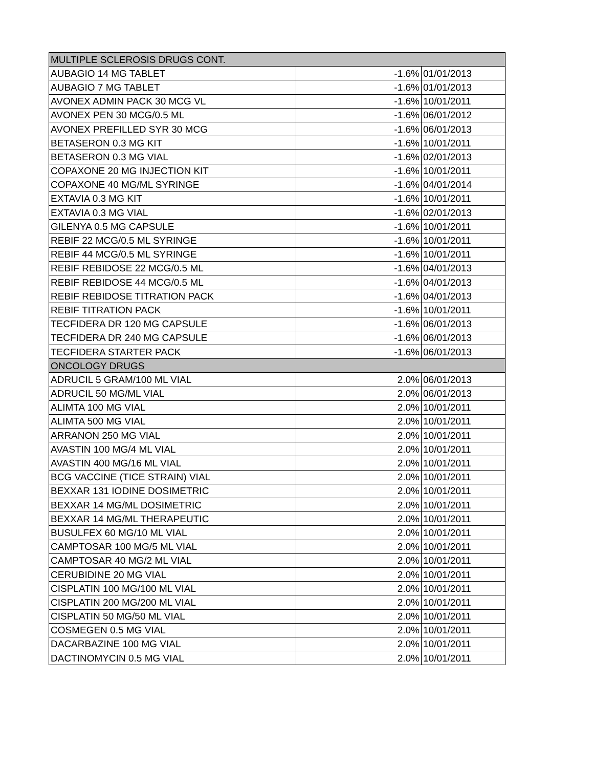| MULTIPLE SCLEROSIS DRUGS CONT. | | |
| AUBAGIO 14 MG TABLET | -1.6% | 01/01/2013 |
| AUBAGIO 7 MG TABLET | -1.6% | 01/01/2013 |
| AVONEX ADMIN PACK 30 MCG VL | -1.6% | 10/01/2011 |
| AVONEX PEN 30 MCG/0.5 ML | -1.6% | 06/01/2012 |
| AVONEX PREFILLED SYR 30 MCG | -1.6% | 06/01/2013 |
| BETASERON 0.3 MG KIT | -1.6% | 10/01/2011 |
| BETASERON 0.3 MG VIAL | -1.6% | 02/01/2013 |
| COPAXONE 20 MG INJECTION KIT | -1.6% | 10/01/2011 |
| COPAXONE 40 MG/ML SYRINGE | -1.6% | 04/01/2014 |
| EXTAVIA 0.3 MG KIT | -1.6% | 10/01/2011 |
| EXTAVIA 0.3 MG VIAL | -1.6% | 02/01/2013 |
| GILENYA 0.5 MG CAPSULE | -1.6% | 10/01/2011 |
| REBIF 22 MCG/0.5 ML SYRINGE | -1.6% | 10/01/2011 |
| REBIF 44 MCG/0.5 ML SYRINGE | -1.6% | 10/01/2011 |
| REBIF REBIDOSE 22 MCG/0.5 ML | -1.6% | 04/01/2013 |
| REBIF REBIDOSE 44 MCG/0.5 ML | -1.6% | 04/01/2013 |
| REBIF REBIDOSE TITRATION PACK | -1.6% | 04/01/2013 |
| REBIF TITRATION PACK | -1.6% | 10/01/2011 |
| TECFIDERA DR 120 MG CAPSULE | -1.6% | 06/01/2013 |
| TECFIDERA DR 240 MG CAPSULE | -1.6% | 06/01/2013 |
| TECFIDERA STARTER PACK | -1.6% | 06/01/2013 |
| ONCOLOGY DRUGS | | |
| ADRUCIL 5 GRAM/100 ML VIAL | 2.0% | 06/01/2013 |
| ADRUCIL 50 MG/ML VIAL | 2.0% | 06/01/2013 |
| ALIMTA 100 MG VIAL | 2.0% | 10/01/2011 |
| ALIMTA 500 MG VIAL | 2.0% | 10/01/2011 |
| ARRANON 250 MG VIAL | 2.0% | 10/01/2011 |
| AVASTIN 100 MG/4 ML VIAL | 2.0% | 10/01/2011 |
| AVASTIN 400 MG/16 ML VIAL | 2.0% | 10/01/2011 |
| BCG VACCINE (TICE STRAIN) VIAL | 2.0% | 10/01/2011 |
| BEXXAR 131 IODINE DOSIMETRIC | 2.0% | 10/01/2011 |
| BEXXAR 14 MG/ML DOSIMETRIC | 2.0% | 10/01/2011 |
| BEXXAR 14 MG/ML THERAPEUTIC | 2.0% | 10/01/2011 |
| BUSULFEX 60 MG/10 ML VIAL | 2.0% | 10/01/2011 |
| CAMPTOSAR 100 MG/5 ML VIAL | 2.0% | 10/01/2011 |
| CAMPTOSAR 40 MG/2 ML VIAL | 2.0% | 10/01/2011 |
| CERUBIDINE 20 MG VIAL | 2.0% | 10/01/2011 |
| CISPLATIN 100 MG/100 ML VIAL | 2.0% | 10/01/2011 |
| CISPLATIN 200 MG/200 ML VIAL | 2.0% | 10/01/2011 |
| CISPLATIN 50 MG/50 ML VIAL | 2.0% | 10/01/2011 |
| COSMEGEN 0.5 MG VIAL | 2.0% | 10/01/2011 |
| DACARBAZINE 100 MG VIAL | 2.0% | 10/01/2011 |
| DACTINOMYCIN 0.5 MG VIAL | 2.0% | 10/01/2011 |